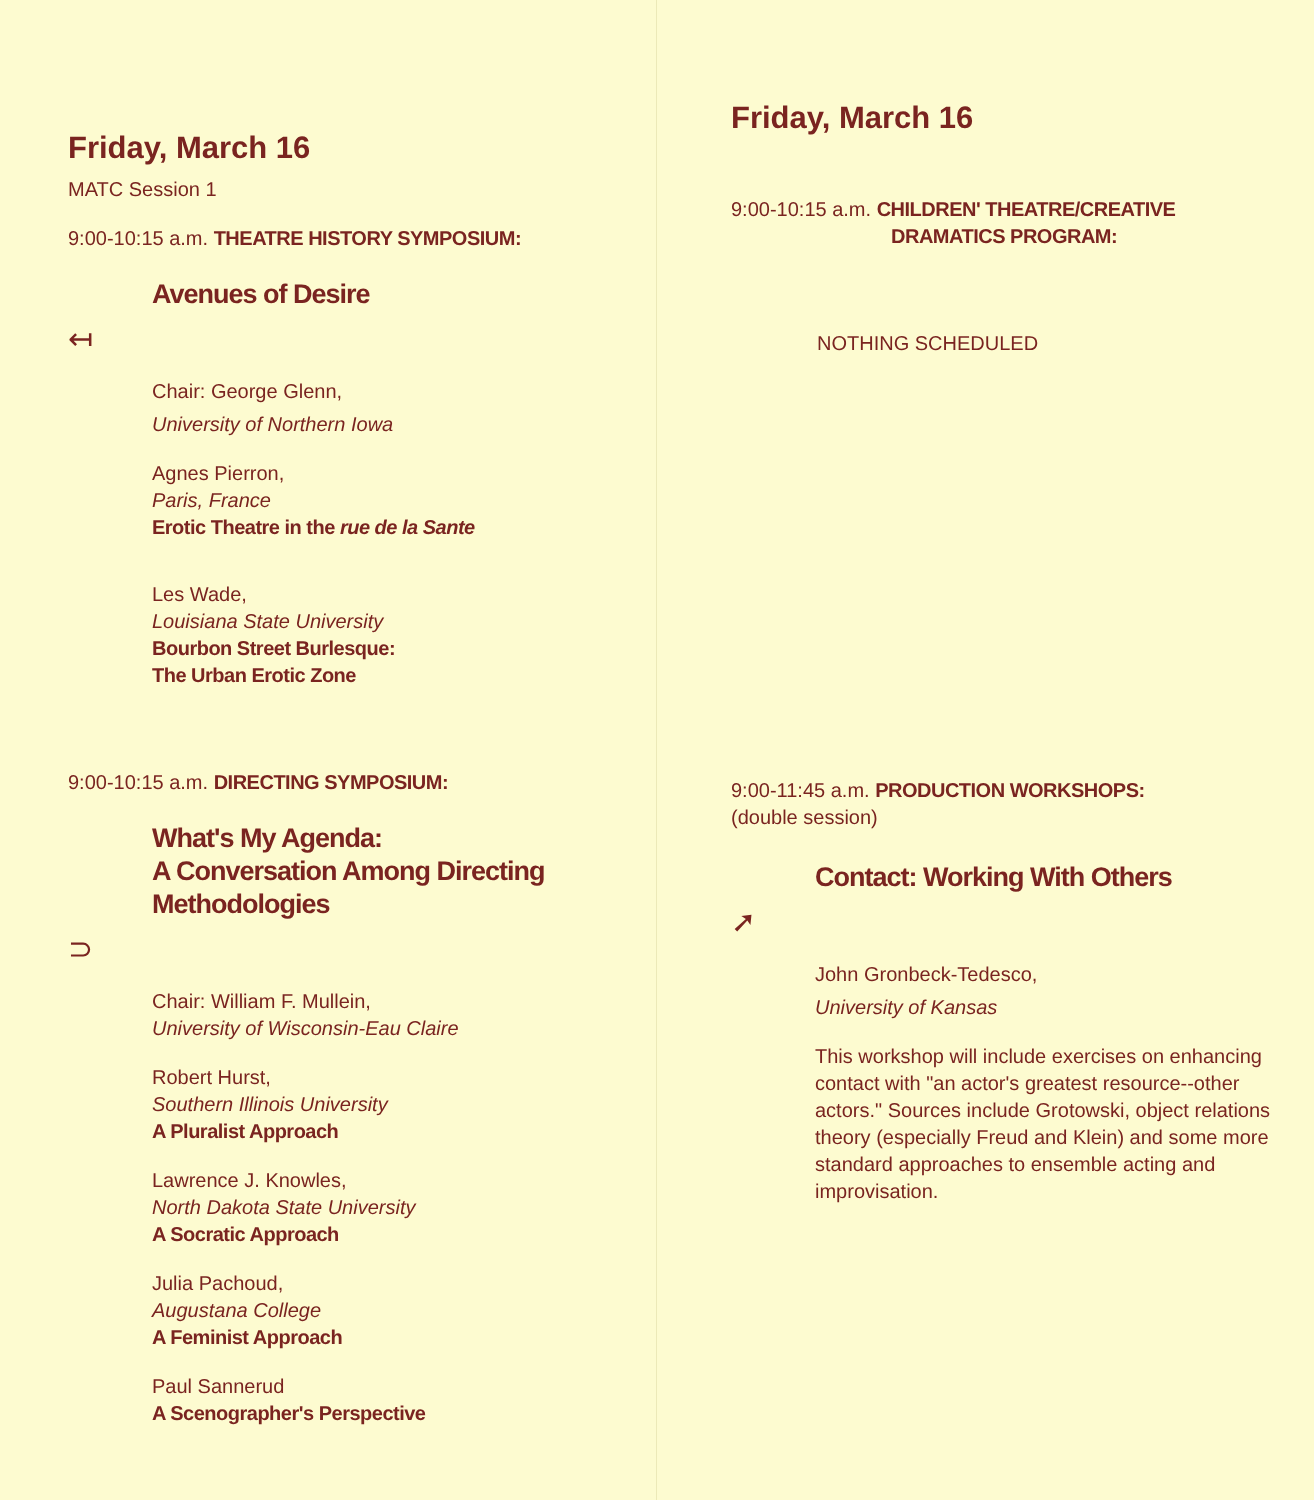Friday, March 16
MATC Session 1
9:00-10:15 a.m. THEATRE HISTORY SYMPOSIUM:
Avenues of Desire
↤
Chair: George Glenn,
University of Northern Iowa
Agnes Pierron,
Paris, France
Erotic Theatre in the rue de la Sante
Les Wade,
Louisiana State University
Bourbon Street Burlesque:
The Urban Erotic Zone
9:00-10:15 a.m. DIRECTING SYMPOSIUM:
What's My Agenda:
A Conversation Among Directing
Methodologies
⊃
Chair: William F. Mullein,
University of Wisconsin-Eau Claire
Robert Hurst,
Southern Illinois University
A Pluralist Approach
Lawrence J. Knowles,
North Dakota State University
A Socratic Approach
Julia Pachoud,
Augustana College
A Feminist Approach
Paul Sannerud
A Scenographer's Perspective
Friday, March 16
9:00-10:15 a.m. CHILDREN' THEATRE/CREATIVE
DRAMATICS PROGRAM:
NOTHING SCHEDULED
9:00-11:45 a.m. PRODUCTION WORKSHOPS:
(double session)
Contact: Working With Others
➚
John Gronbeck-Tedesco,
University of Kansas
This workshop will include exercises on enhancing contact with "an actor's greatest resource--other actors." Sources include Grotowski, object relations theory (especially Freud and Klein) and some more standard approaches to ensemble acting and improvisation.